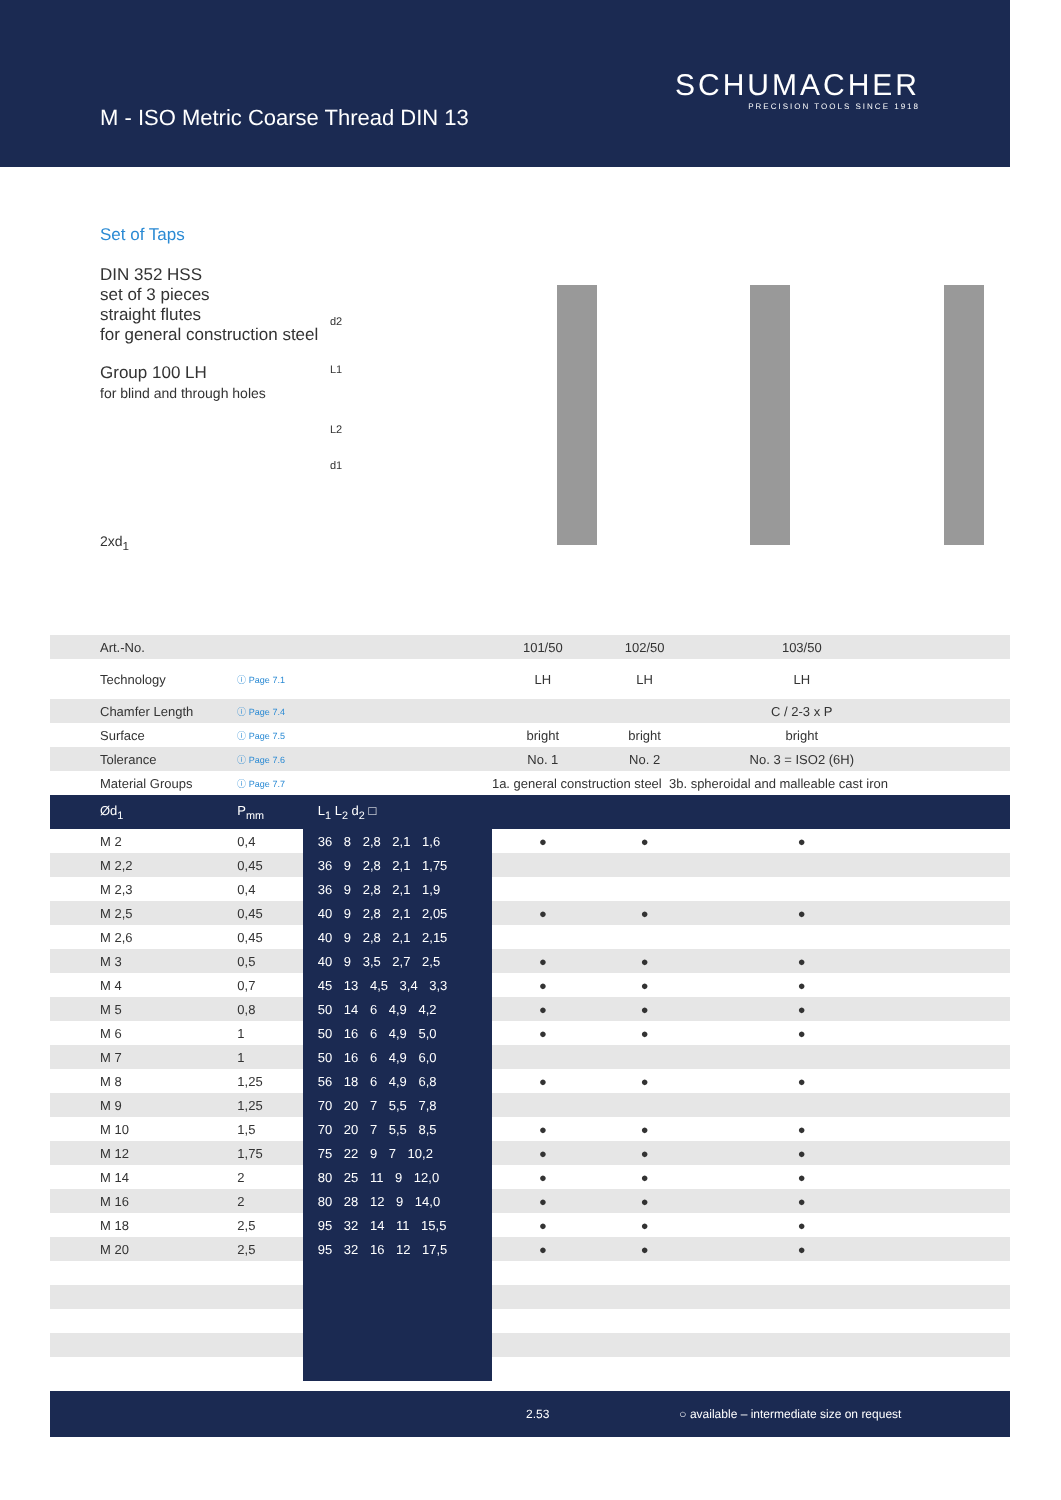M - ISO Metric Coarse Thread DIN 13
SCHUMACHER
PRECISION TOOLS SINCE 1918
Set of Taps
DIN 352 HSS
set of 3 pieces
straight flutes
for general construction steel
Group 100 LH
for blind and through holes
2xd<sub>1</sub>
d2
L1
L2
d1
| Art.-No. | | | 101/50 | 102/50 | 103/50 | |
| Technology | ⓘ Page 7.1 | | LH | LH | LH | |
| Chamfer Length | ⓘ Page 7.4 | | | | C / 2-3 x P | |
| Surface | ⓘ Page 7.5 | | bright | bright | bright | |
| Tolerance | ⓘ Page 7.6 | | No. 1 | No. 2 | No. 3 = ISO2 (6H) | |
| Material Groups | ⓘ Page 7.7 | | 1a. general construction steel 3b. spheroidal and malleable cast iron | | | |
| Ød<sub>1</sub> | P<sub>mm</sub> | L<sub>1</sub> L<sub>2</sub> d<sub>2</sub> □ | | | | |
| M 2 | 0,4 | 36 8 2,8 2,1 1,6 | ● | ● | ● | |
| M 2,2 | 0,45 | 36 9 2,8 2,1 1,75 | | | | |
| M 2,3 | 0,4 | 36 9 2,8 2,1 1,9 | | | | |
| M 2,5 | 0,45 | 40 9 2,8 2,1 2,05 | ● | ● | ● | |
| M 2,6 | 0,45 | 40 9 2,8 2,1 2,15 | | | | |
| M 3 | 0,5 | 40 9 3,5 2,7 2,5 | ● | ● | ● | |
| M 4 | 0,7 | 45 13 4,5 3,4 3,3 | ● | ● | ● | |
| M 5 | 0,8 | 50 14 6 4,9 4,2 | ● | ● | ● | |
| M 6 | 1 | 50 16 6 4,9 5,0 | ● | ● | ● | |
| M 7 | 1 | 50 16 6 4,9 6,0 | | | | |
| M 8 | 1,25 | 56 18 6 4,9 6,8 | ● | ● | ● | |
| M 9 | 1,25 | 70 20 7 5,5 7,8 | | | | |
| M 10 | 1,5 | 70 20 7 5,5 8,5 | ● | ● | ● | |
| M 12 | 1,75 | 75 22 9 7 10,2 | ● | ● | ● | |
| M 14 | 2 | 80 25 11 9 12,0 | ● | ● | ● | |
| M 16 | 2 | 80 28 12 9 14,0 | ● | ● | ● | |
| M 18 | 2,5 | 95 32 14 11 15,5 | ● | ● | ● | |
| M 20 | 2,5 | 95 32 16 12 17,5 | ● | ● | ● | |
2.53 ○ available – intermediate size on request